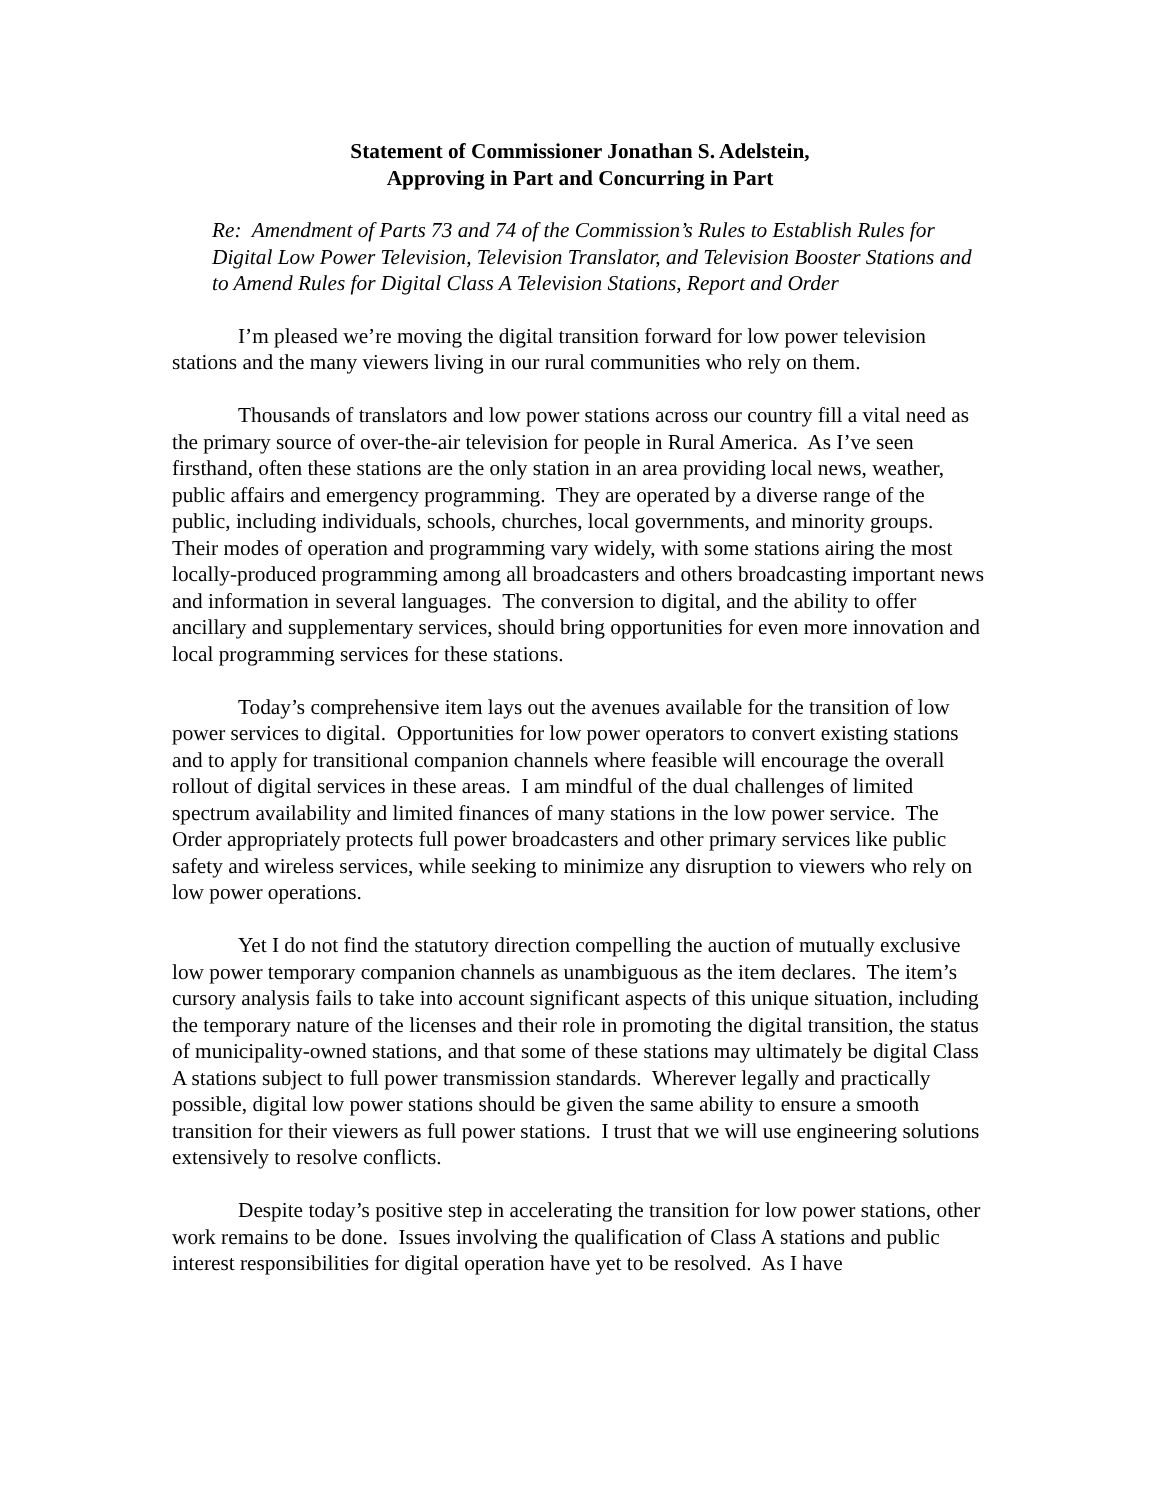Statement of Commissioner Jonathan S. Adelstein,
Approving in Part and Concurring in Part
Re: Amendment of Parts 73 and 74 of the Commission’s Rules to Establish Rules for Digital Low Power Television, Television Translator, and Television Booster Stations and to Amend Rules for Digital Class A Television Stations, Report and Order
I’m pleased we’re moving the digital transition forward for low power television stations and the many viewers living in our rural communities who rely on them.
Thousands of translators and low power stations across our country fill a vital need as the primary source of over-the-air television for people in Rural America. As I’ve seen firsthand, often these stations are the only station in an area providing local news, weather, public affairs and emergency programming. They are operated by a diverse range of the public, including individuals, schools, churches, local governments, and minority groups. Their modes of operation and programming vary widely, with some stations airing the most locally-produced programming among all broadcasters and others broadcasting important news and information in several languages. The conversion to digital, and the ability to offer ancillary and supplementary services, should bring opportunities for even more innovation and local programming services for these stations.
Today’s comprehensive item lays out the avenues available for the transition of low power services to digital. Opportunities for low power operators to convert existing stations and to apply for transitional companion channels where feasible will encourage the overall rollout of digital services in these areas. I am mindful of the dual challenges of limited spectrum availability and limited finances of many stations in the low power service. The Order appropriately protects full power broadcasters and other primary services like public safety and wireless services, while seeking to minimize any disruption to viewers who rely on low power operations.
Yet I do not find the statutory direction compelling the auction of mutually exclusive low power temporary companion channels as unambiguous as the item declares. The item’s cursory analysis fails to take into account significant aspects of this unique situation, including the temporary nature of the licenses and their role in promoting the digital transition, the status of municipality-owned stations, and that some of these stations may ultimately be digital Class A stations subject to full power transmission standards. Wherever legally and practically possible, digital low power stations should be given the same ability to ensure a smooth transition for their viewers as full power stations. I trust that we will use engineering solutions extensively to resolve conflicts.
Despite today’s positive step in accelerating the transition for low power stations, other work remains to be done. Issues involving the qualification of Class A stations and public interest responsibilities for digital operation have yet to be resolved. As I have